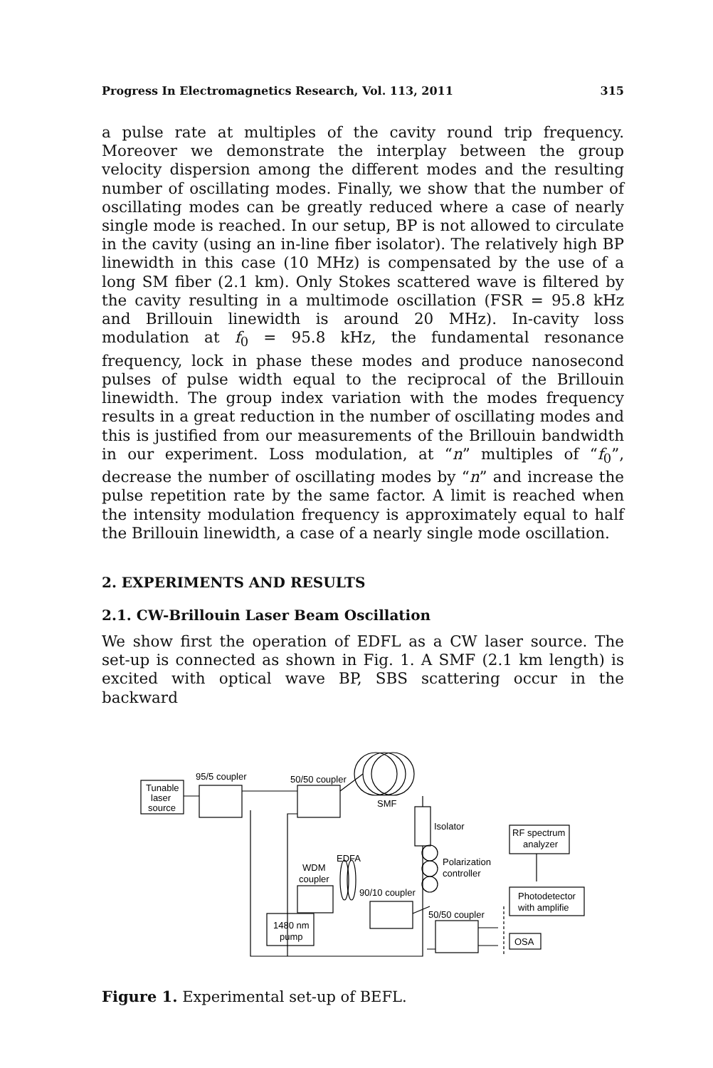Progress In Electromagnetics Research, Vol. 113, 2011 315
a pulse rate at multiples of the cavity round trip frequency. Moreover we demonstrate the interplay between the group velocity dispersion among the different modes and the resulting number of oscillating modes. Finally, we show that the number of oscillating modes can be greatly reduced where a case of nearly single mode is reached. In our setup, BP is not allowed to circulate in the cavity (using an in-line fiber isolator). The relatively high BP linewidth in this case (10 MHz) is compensated by the use of a long SM fiber (2.1 km). Only Stokes scattered wave is filtered by the cavity resulting in a multimode oscillation (FSR = 95.8 kHz and Brillouin linewidth is around 20 MHz). In-cavity loss modulation at f<sub>0</sub> = 95.8 kHz, the fundamental resonance frequency, lock in phase these modes and produce nanosecond pulses of pulse width equal to the reciprocal of the Brillouin linewidth. The group index variation with the modes frequency results in a great reduction in the number of oscillating modes and this is justified from our measurements of the Brillouin bandwidth in our experiment. Loss modulation, at “n” multiples of “f<sub>0</sub>”, decrease the number of oscillating modes by “n” and increase the pulse repetition rate by the same factor. A limit is reached when the intensity modulation frequency is approximately equal to half the Brillouin linewidth, a case of a nearly single mode oscillation.
2. EXPERIMENTS AND RESULTS
2.1. CW-Brillouin Laser Beam Oscillation
We show first the operation of EDFL as a CW laser source. The set-up is connected as shown in Fig. 1. A SMF (2.1 km length) is excited with optical wave BP, SBS scattering occur in the backward
Tunable
laser
source
95/5 coupler
50/50 coupler
SMF
Isolator
RF spectrum
analyzer
EDFA
WDM
coupler
Polarization
controller
90/10 coupler
Photodetector
with amplifie
50/50 coupler
1480 nm
pump
OSA
Figure 1. Experimental set-up of BEFL.